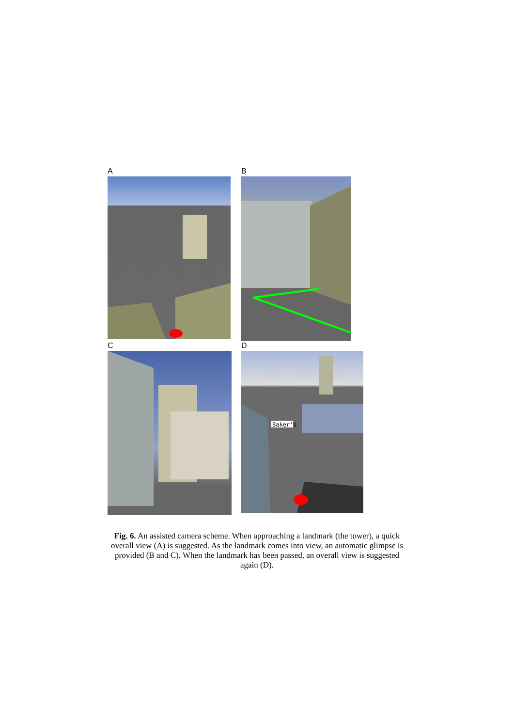A B
C D
Baker's
Fig. 6. An assisted camera scheme. When approaching a landmark (the tower), a quick overall view (A) is suggested. As the landmark comes into view, an automatic glimpse is provided (B and C). When the landmark has been passed, an overall view is suggested again (D).